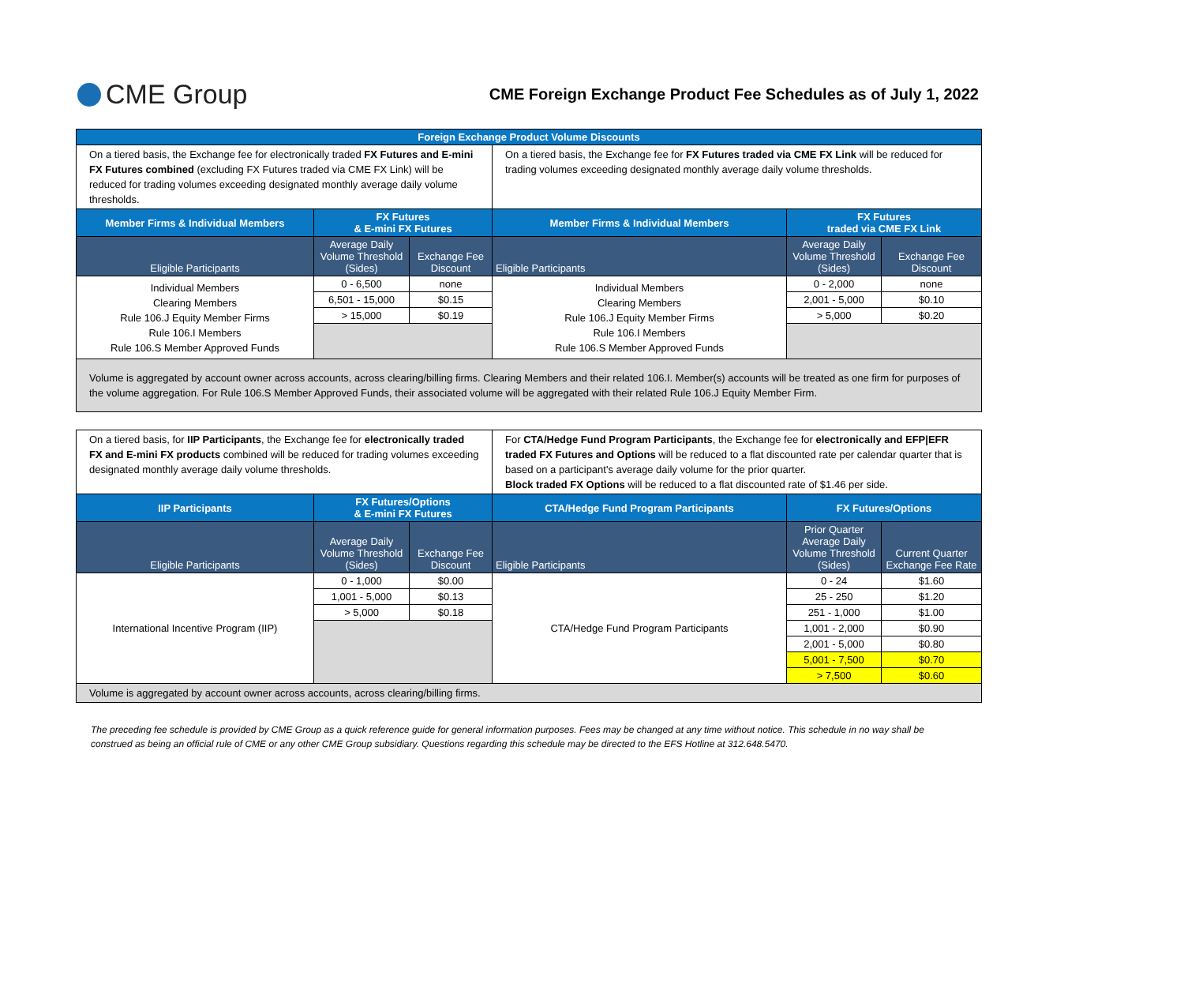CME Group
CME Foreign Exchange Product Fee Schedules as of July 1, 2022
| Foreign Exchange Product Volume Discounts | | | | | |
| On a tiered basis, the Exchange fee for electronically traded FX Futures and E-mini FX Futures combined (excluding FX Futures traded via CME FX Link) will be reduced for trading volumes exceeding designated monthly average daily volume thresholds. | | | On a tiered basis, the Exchange fee for FX Futures traded via CME FX Link will be reduced for trading volumes exceeding designated monthly average daily volume thresholds. | | |
| Member Firms & Individual Members | FX Futures & E-mini FX Futures | | Member Firms & Individual Members | FX Futures traded via CME FX Link | |
| Eligible Participants | Average Daily Volume Threshold (Sides) | Exchange Fee Discount | Eligible Participants | Average Daily Volume Threshold (Sides) | Exchange Fee Discount |
| Individual Members Clearing Members Rule 106.J Equity Member Firms Rule 106.I Members Rule 106.S Member Approved Funds | 0 - 6,500 | none | Individual Members Clearing Members Rule 106.J Equity Member Firms Rule 106.I Members Rule 106.S Member Approved Funds | 0 - 2,000 | none |
| | 6,501 - 15,000 | $0.15 | | 2,001 - 5,000 | $0.10 |
| | > 15,000 | $0.19 | | > 5,000 | $0.20 |
| Volume is aggregated by account owner across accounts, across clearing/billing firms. Clearing Members and their related 106.I. Member(s) accounts will be treated as one firm for purposes of the volume aggregation. For Rule 106.S Member Approved Funds, their associated volume will be aggregated with their related Rule 106.J Equity Member Firm. | | | | | |
| On a tiered basis, for IIP Participants , the Exchange fee for electronically traded FX and E-mini FX products combined will be reduced for trading volumes exceeding designated monthly average daily volume thresholds. | | | For CTA/Hedge Fund Program Participants , the Exchange fee for electronically and EFP/EFR traded FX Futures and Options will be reduced to a flat discounted rate per calendar quarter that is based on a participant's average daily volume for the prior quarter. Block traded FX Options will be reduced to a flat discounted rate of $1.46 per side. | | |
| IIP Participants | FX Futures/Options & E-mini FX Futures | | CTA/Hedge Fund Program Participants | FX Futures/Options | |
| Eligible Participants | Average Daily Volume Threshold (Sides) | Exchange Fee Discount | Eligible Participants | Prior Quarter Average Daily Volume Threshold (Sides) | Current Quarter Exchange Fee Rate |
| International Incentive Program (IIP) | 0 - 1,000 | $0.00 | CTA/Hedge Fund Program Participants | 0 - 24 | $1.60 |
| | 1,001 - 5,000 | $0.13 | | 25 - 250 | $1.20 |
| | > 5,000 | $0.18 | | 251 - 1,000 | $1.00 |
| | | | | 1,001 - 2,000 | $0.90 |
| | | | | 2,001 - 5,000 | $0.80 |
| | | | | 5,001 - 7,500 | $0.70 |
| | | | | > 7,500 | $0.60 |
| Volume is aggregated by account owner across accounts, across clearing/billing firms. | | | | | |
The preceding fee schedule is provided by CME Group as a quick reference guide for general information purposes. Fees may be changed at any time without notice. This schedule in no way shall be construed as being an official rule of CME or any other CME Group subsidiary. Questions regarding this schedule may be directed to the EFS Hotline at 312.648.5470.